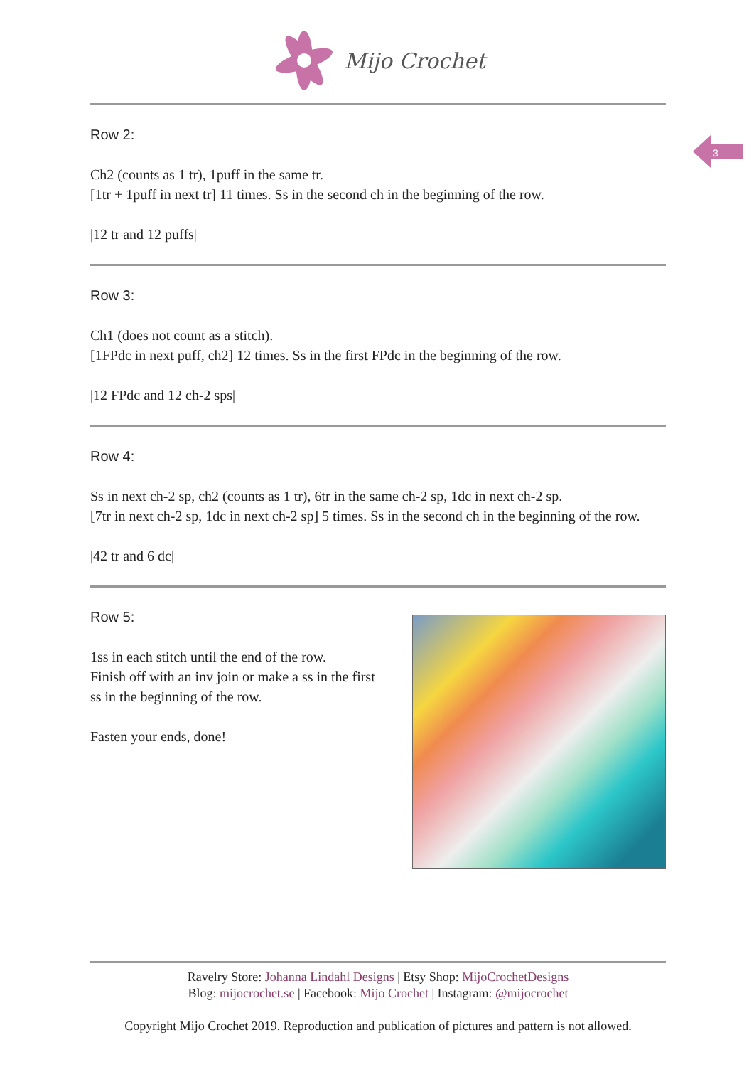Mijo Crochet
3
Row 2:
Ch2 (counts as 1 tr), 1puff in the same tr.
[1tr + 1puff in next tr] 11 times. Ss in the second ch in the beginning of the row.
|12 tr and 12 puffs|
Row 3:
Ch1 (does not count as a stitch).
[1FPdc in next puff, ch2] 12 times. Ss in the first FPdc in the beginning of the row.
|12 FPdc and 12 ch-2 sps|
Row 4:
Ss in next ch-2 sp, ch2 (counts as 1 tr), 6tr in the same ch-2 sp, 1dc in next ch-2 sp.
[7tr in next ch-2 sp, 1dc in next ch-2 sp] 5 times. Ss in the second ch in the beginning of the row.
|42 tr and 6 dc|
Row 5:
1ss in each stitch until the end of the row.
Finish off with an inv join or make a ss in the first ss in the beginning of the row.
Fasten your ends, done!
Ravelry Store: Johanna Lindahl Designs | Etsy Shop: MijoCrochetDesigns
Blog: mijocrochet.se | Facebook: Mijo Crochet | Instagram: @mijocrochet
Copyright Mijo Crochet 2019. Reproduction and publication of pictures and pattern is not allowed.